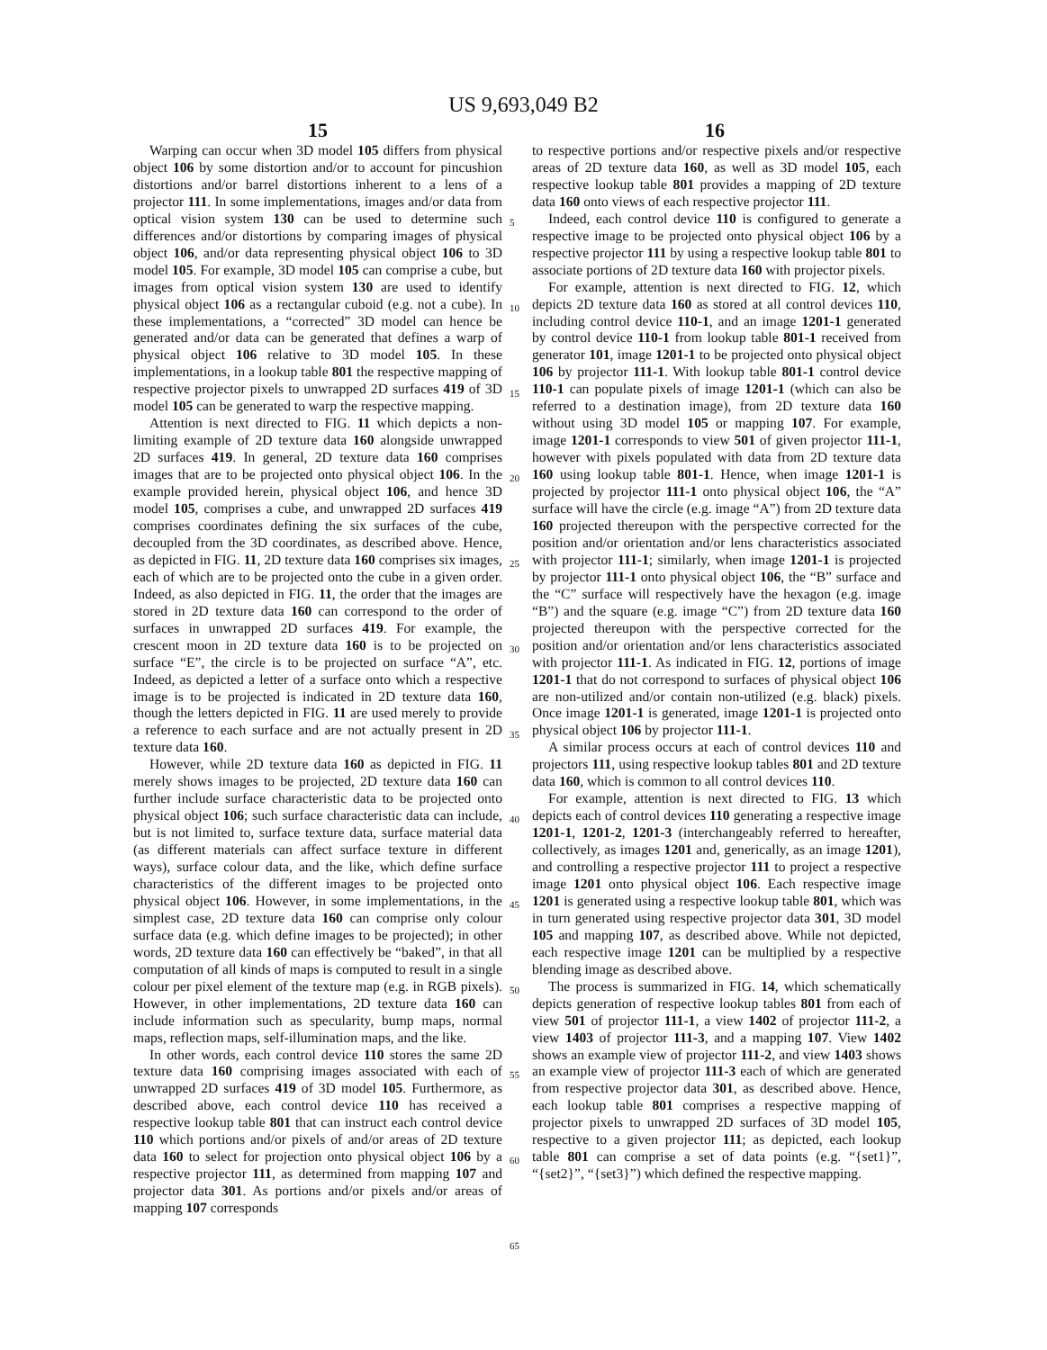US 9,693,049 B2
15 16
Warping can occur when 3D model 105 differs from physical object 106 by some distortion and/or to account for pincushion distortions and/or barrel distortions inherent to a lens of a projector 111. In some implementations, images and/or data from optical vision system 130 can be used to determine such differences and/or distortions by comparing images of physical object 106, and/or data representing physical object 106 to 3D model 105. For example, 3D model 105 can comprise a cube, but images from optical vision system 130 are used to identify physical object 106 as a rectangular cuboid (e.g. not a cube). In these implementations, a “corrected” 3D model can hence be generated and/or data can be generated that defines a warp of physical object 106 relative to 3D model 105. In these implementations, in a lookup table 801 the respective mapping of respective projector pixels to unwrapped 2D surfaces 419 of 3D model 105 can be generated to warp the respective mapping.
Attention is next directed to FIG. 11 which depicts a non-limiting example of 2D texture data 160 alongside unwrapped 2D surfaces 419. In general, 2D texture data 160 comprises images that are to be projected onto physical object 106. In the example provided herein, physical object 106, and hence 3D model 105, comprises a cube, and unwrapped 2D surfaces 419 comprises coordinates defining the six surfaces of the cube, decoupled from the 3D coordinates, as described above. Hence, as depicted in FIG. 11, 2D texture data 160 comprises six images, each of which are to be projected onto the cube in a given order. Indeed, as also depicted in FIG. 11, the order that the images are stored in 2D texture data 160 can correspond to the order of surfaces in unwrapped 2D surfaces 419. For example, the crescent moon in 2D texture data 160 is to be projected on surface “E”, the circle is to be projected on surface “A”, etc. Indeed, as depicted a letter of a surface onto which a respective image is to be projected is indicated in 2D texture data 160, though the letters depicted in FIG. 11 are used merely to provide a reference to each surface and are not actually present in 2D texture data 160.
However, while 2D texture data 160 as depicted in FIG. 11 merely shows images to be projected, 2D texture data 160 can further include surface characteristic data to be projected onto physical object 106; such surface characteristic data can include, but is not limited to, surface texture data, surface material data (as different materials can affect surface texture in different ways), surface colour data, and the like, which define surface characteristics of the different images to be projected onto physical object 106. However, in some implementations, in the simplest case, 2D texture data 160 can comprise only colour surface data (e.g. which define images to be projected); in other words, 2D texture data 160 can effectively be “baked”, in that all computation of all kinds of maps is computed to result in a single colour per pixel element of the texture map (e.g. in RGB pixels). However, in other implementations, 2D texture data 160 can include information such as specularity, bump maps, normal maps, reflection maps, self-illumination maps, and the like.
In other words, each control device 110 stores the same 2D texture data 160 comprising images associated with each of unwrapped 2D surfaces 419 of 3D model 105. Furthermore, as described above, each control device 110 has received a respective lookup table 801 that can instruct each control device 110 which portions and/or pixels of and/or areas of 2D texture data 160 to select for projection onto physical object 106 by a respective projector 111, as determined from mapping 107 and projector data 301. As portions and/or pixels and/or areas of mapping 107 corresponds
5
10
15
20
25
30
35
40
45
50
55
60
65
to respective portions and/or respective pixels and/or respective areas of 2D texture data 160, as well as 3D model 105, each respective lookup table 801 provides a mapping of 2D texture data 160 onto views of each respective projector 111.
Indeed, each control device 110 is configured to generate a respective image to be projected onto physical object 106 by a respective projector 111 by using a respective lookup table 801 to associate portions of 2D texture data 160 with projector pixels.
For example, attention is next directed to FIG. 12, which depicts 2D texture data 160 as stored at all control devices 110, including control device 110-1, and an image 1201-1 generated by control device 110-1 from lookup table 801-1 received from generator 101, image 1201-1 to be projected onto physical object 106 by projector 111-1. With lookup table 801-1 control device 110-1 can populate pixels of image 1201-1 (which can also be referred to a destination image), from 2D texture data 160 without using 3D model 105 or mapping 107. For example, image 1201-1 corresponds to view 501 of given projector 111-1, however with pixels populated with data from 2D texture data 160 using lookup table 801-1. Hence, when image 1201-1 is projected by projector 111-1 onto physical object 106, the “A” surface will have the circle (e.g. image “A”) from 2D texture data 160 projected thereupon with the perspective corrected for the position and/or orientation and/or lens characteristics associated with projector 111-1; similarly, when image 1201-1 is projected by projector 111-1 onto physical object 106, the “B” surface and the “C” surface will respectively have the hexagon (e.g. image “B”) and the square (e.g. image “C”) from 2D texture data 160 projected thereupon with the perspective corrected for the position and/or orientation and/or lens characteristics associated with projector 111-1. As indicated in FIG. 12, portions of image 1201-1 that do not correspond to surfaces of physical object 106 are non-utilized and/or contain non-utilized (e.g. black) pixels. Once image 1201-1 is generated, image 1201-1 is projected onto physical object 106 by projector 111-1.
A similar process occurs at each of control devices 110 and projectors 111, using respective lookup tables 801 and 2D texture data 160, which is common to all control devices 110.
For example, attention is next directed to FIG. 13 which depicts each of control devices 110 generating a respective image 1201-1, 1201-2, 1201-3 (interchangeably referred to hereafter, collectively, as images 1201 and, generically, as an image 1201), and controlling a respective projector 111 to project a respective image 1201 onto physical object 106. Each respective image 1201 is generated using a respective lookup table 801, which was in turn generated using respective projector data 301, 3D model 105 and mapping 107, as described above. While not depicted, each respective image 1201 can be multiplied by a respective blending image as described above.
The process is summarized in FIG. 14, which schematically depicts generation of respective lookup tables 801 from each of view 501 of projector 111-1, a view 1402 of projector 111-2, a view 1403 of projector 111-3, and a mapping 107. View 1402 shows an example view of projector 111-2, and view 1403 shows an example view of projector 111-3 each of which are generated from respective projector data 301, as described above. Hence, each lookup table 801 comprises a respective mapping of projector pixels to unwrapped 2D surfaces of 3D model 105, respective to a given projector 111; as depicted, each lookup table 801 can comprise a set of data points (e.g. “{set1}”, “{set2}”, “{set3}”) which defined the respective mapping.